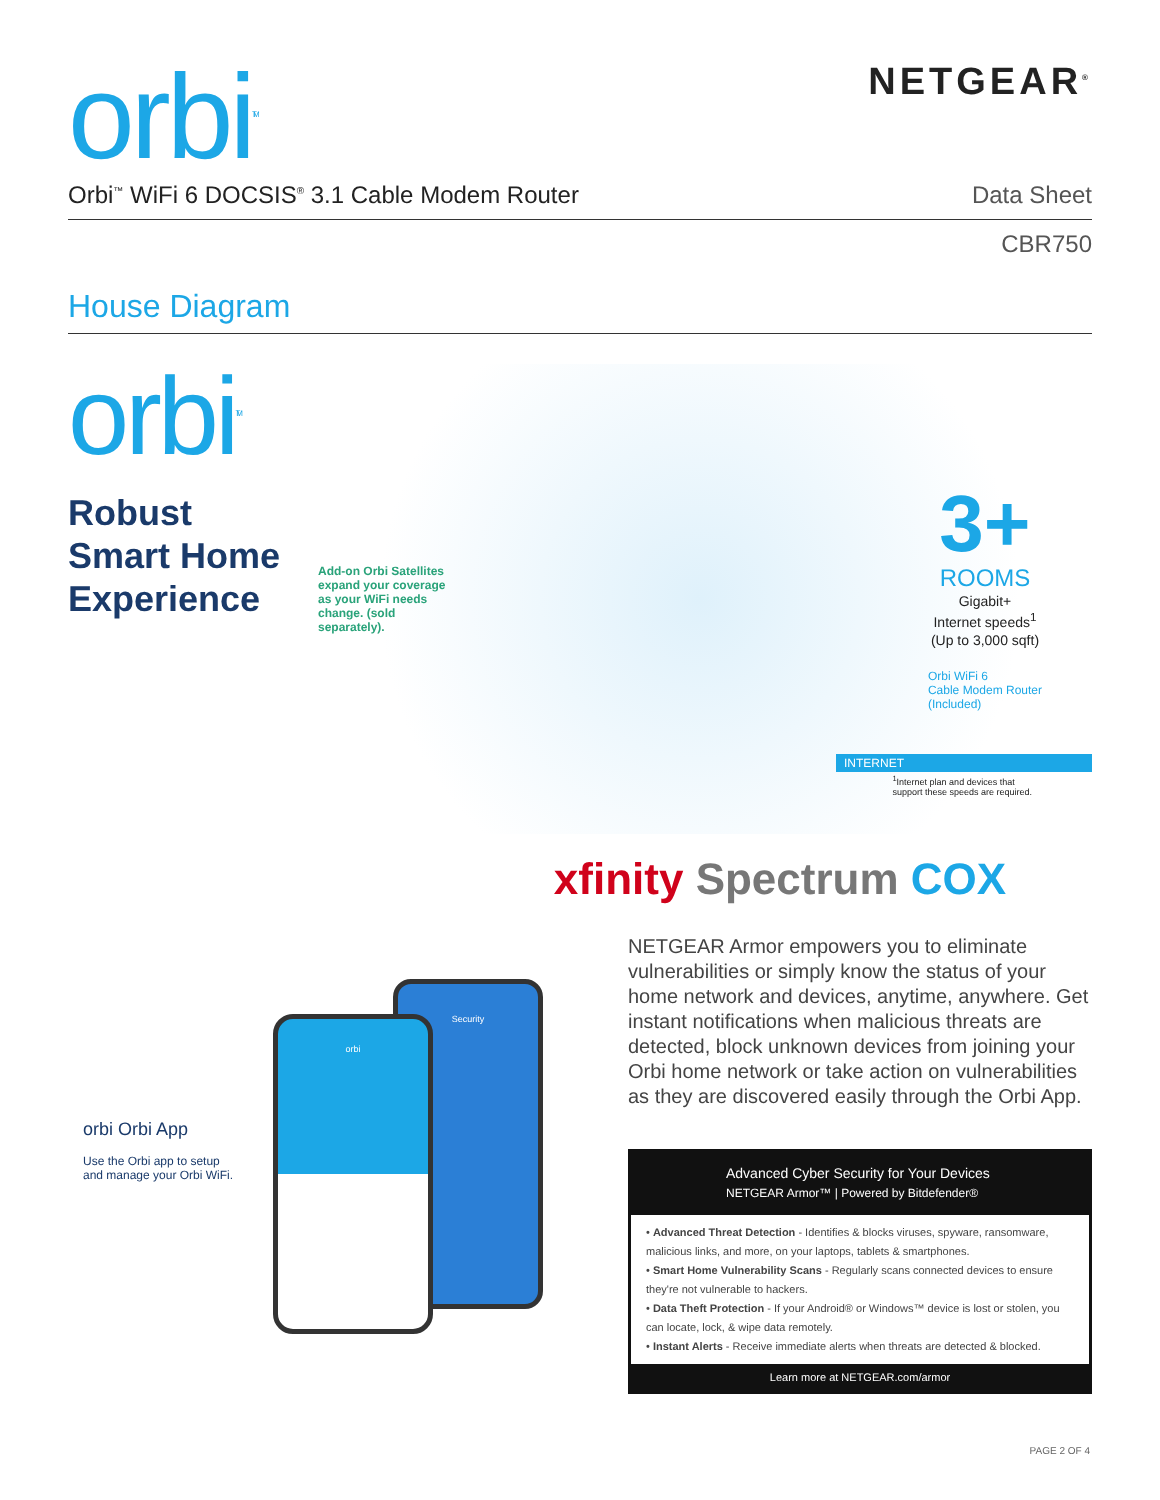orbi<sup>TM</sup>
NETGEAR<sup>®</sup>
Orbi<sup>™</sup> WiFi 6 DOCSIS<sup>®</sup> 3.1 Cable Modem Router Data Sheet
CBR750
House Diagram
orbi<sup>TM</sup>
Robust
Smart Home
Experience
Add-on Orbi Satellites expand your coverage as your WiFi needs change. (sold separately).
3+
ROOMS
Gigabit+
Internet speeds<sup>1</sup>
(Up to 3,000 sqft)
Orbi WiFi 6
Cable Modem Router
(Included)
INTERNET
<sup>1</sup> Internet plan and devices that
support these speeds are required.
xfinity Spectrum COX
Security
orbi
orbi Orbi App
Use the Orbi app to setup
and manage your Orbi WiFi.
NETGEAR Armor empowers you to eliminate vulnerabilities or simply know the status of your home network and devices, anytime, anywhere. Get instant notifications when malicious threats are detected, block unknown devices from joining your Orbi home network or take action on vulnerabilities as they are discovered easily through the Orbi App.
Advanced Cyber Security for Your Devices
NETGEAR Armor™ | Powered by Bitdefender®
• Advanced Threat Detection - Identifies & blocks viruses, spyware, ransomware, malicious links, and more, on your laptops, tablets & smartphones.
• Smart Home Vulnerability Scans - Regularly scans connected devices to ensure they're not vulnerable to hackers.
• Data Theft Protection - If your Android® or Windows™ device is lost or stolen, you can locate, lock, & wipe data remotely.
• Instant Alerts - Receive immediate alerts when threats are detected & blocked.
Learn more at NETGEAR.com/armor
PAGE 2 OF 4